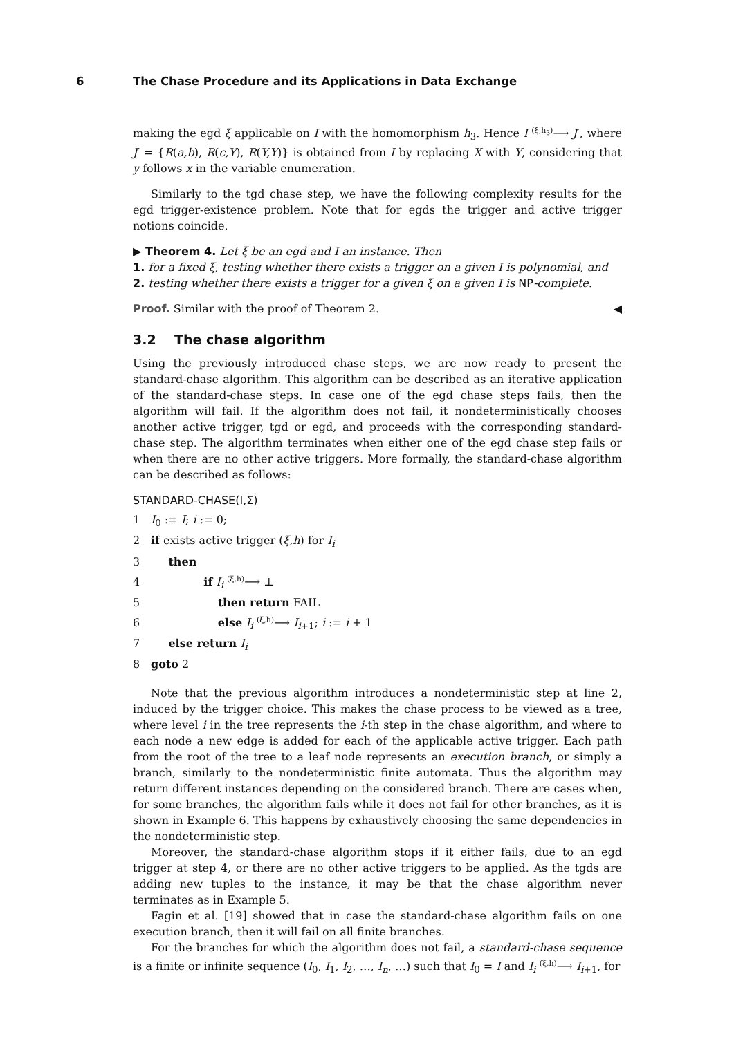6 The Chase Procedure and its Applications in Data Exchange
making the egd ξ applicable on I with the homomorphism h<sub>3</sub>. Hence I (ξ,h<sub>3</sub>)⟶ J′, where J′ = {R(a,b), R(c,Y), R(Y,Y)} is obtained from I by replacing X with Y, considering that y follows x in the variable enumeration.
Similarly to the tgd chase step, we have the following complexity results for the egd trigger-existence problem. Note that for egds the trigger and active trigger notions coincide.
▶ Theorem 4. Let ξ be an egd and I an instance. Then
1. for a fixed ξ, testing whether there exists a trigger on a given I is polynomial, and
2. testing whether there exists a trigger for a given ξ on a given I is NP-complete.
Proof. Similar with the proof of Theorem 2. ◀
3.2 The chase algorithm
Using the previously introduced chase steps, we are now ready to present the standard-chase algorithm. This algorithm can be described as an iterative application of the standard-chase steps. In case one of the egd chase steps fails, then the algorithm will fail. If the algorithm does not fail, it nondeterministically chooses another active trigger, tgd or egd, and proceeds with the corresponding standard-chase step. The algorithm terminates when either one of the egd chase step fails or when there are no other active triggers. More formally, the standard-chase algorithm can be described as follows:
STANDARD-CHASE(I,Σ)
1 I<sub>0</sub> := I; i := 0;
2 if exists active trigger (ξ,h) for I<sub>i</sub>
3 then
4 if I<sub>i</sub> (ξ,h)⟶ ⊥
5 then return FAIL
6 else I<sub>i</sub> (ξ,h)⟶ I<sub>i+1</sub>; i := i + 1
7 else return I<sub>i</sub>
8 goto 2
Note that the previous algorithm introduces a nondeterministic step at line 2, induced by the trigger choice. This makes the chase process to be viewed as a tree, where level i in the tree represents the i-th step in the chase algorithm, and where to each node a new edge is added for each of the applicable active trigger. Each path from the root of the tree to a leaf node represents an execution branch, or simply a branch, similarly to the nondeterministic finite automata. Thus the algorithm may return different instances depending on the considered branch. There are cases when, for some branches, the algorithm fails while it does not fail for other branches, as it is shown in Example 6. This happens by exhaustively choosing the same dependencies in the nondeterministic step.
Moreover, the standard-chase algorithm stops if it either fails, due to an egd trigger at step 4, or there are no other active triggers to be applied. As the tgds are adding new tuples to the instance, it may be that the chase algorithm never terminates as in Example 5.
Fagin et al. [19] showed that in case the standard-chase algorithm fails on one execution branch, then it will fail on all finite branches.
For the branches for which the algorithm does not fail, a standard-chase sequence is a finite or infinite sequence (I<sub>0</sub>, I<sub>1</sub>, I<sub>2</sub>, …, I<sub>n</sub>, …) such that I<sub>0</sub> = I and I<sub>i</sub> (ξ,h)⟶ I<sub>i+1</sub>, for